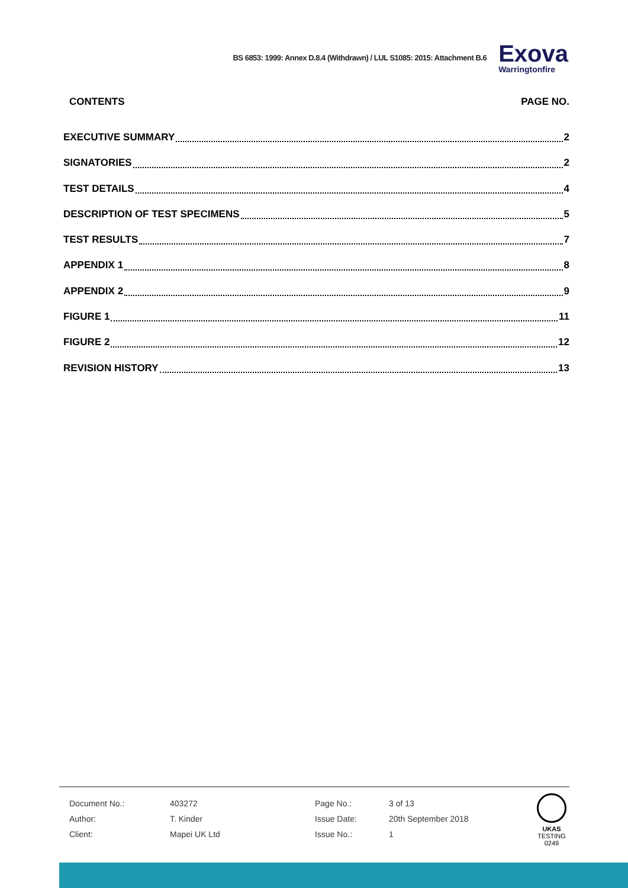BS 6853: 1999: Annex D.8.4 (Withdrawn) / LUL S1085: 2015: Attachment B.6
Exova
Warringtonfire
CONTENTS PAGE NO.
EXECUTIVE SUMMARY 2
SIGNATORIES 2
TEST DETAILS 4
DESCRIPTION OF TEST SPECIMENS 5
TEST RESULTS 7
APPENDIX 1 8
APPENDIX 2 9
FIGURE 1 11
FIGURE 2 12
REVISION HISTORY 13
| Document No.: | 403272 | Page No.: | 3 of 13 |
| Author: | T. Kinder | Issue Date: | 20th September 2018 |
| Client: | Mapei UK Ltd | Issue No.: | 1 |
UKAS
TESTING
0249